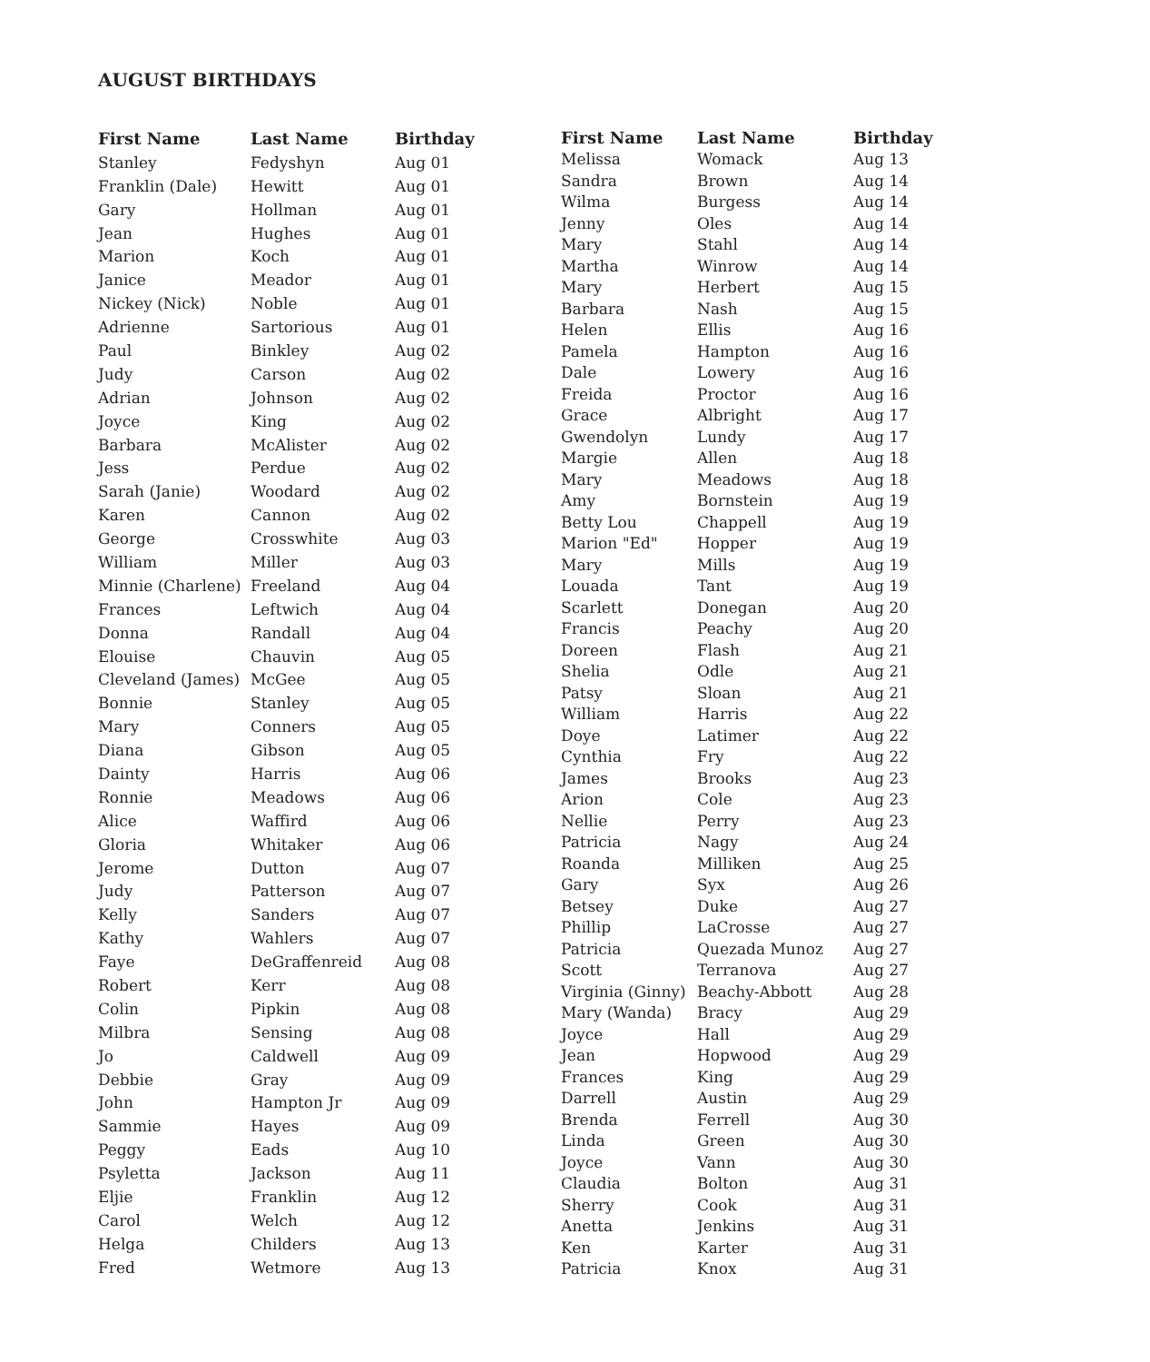AUGUST BIRTHDAYS
| First Name | Last Name | Birthday |
| --- | --- | --- |
| Stanley | Fedyshyn | Aug 01 |
| Franklin (Dale) | Hewitt | Aug 01 |
| Gary | Hollman | Aug 01 |
| Jean | Hughes | Aug 01 |
| Marion | Koch | Aug 01 |
| Janice | Meador | Aug 01 |
| Nickey (Nick) | Noble | Aug 01 |
| Adrienne | Sartorious | Aug 01 |
| Paul | Binkley | Aug 02 |
| Judy | Carson | Aug 02 |
| Adrian | Johnson | Aug 02 |
| Joyce | King | Aug 02 |
| Barbara | McAlister | Aug 02 |
| Jess | Perdue | Aug 02 |
| Sarah (Janie) | Woodard | Aug 02 |
| Karen | Cannon | Aug 02 |
| George | Crosswhite | Aug 03 |
| William | Miller | Aug 03 |
| Minnie (Charlene) | Freeland | Aug 04 |
| Frances | Leftwich | Aug 04 |
| Donna | Randall | Aug 04 |
| Elouise | Chauvin | Aug 05 |
| Cleveland (James) | McGee | Aug 05 |
| Bonnie | Stanley | Aug 05 |
| Mary | Conners | Aug 05 |
| Diana | Gibson | Aug 05 |
| Dainty | Harris | Aug 06 |
| Ronnie | Meadows | Aug 06 |
| Alice | Waffird | Aug 06 |
| Gloria | Whitaker | Aug 06 |
| Jerome | Dutton | Aug 07 |
| Judy | Patterson | Aug 07 |
| Kelly | Sanders | Aug 07 |
| Kathy | Wahlers | Aug 07 |
| Faye | DeGraffenreid | Aug 08 |
| Robert | Kerr | Aug 08 |
| Colin | Pipkin | Aug 08 |
| Milbra | Sensing | Aug 08 |
| Jo | Caldwell | Aug 09 |
| Debbie | Gray | Aug 09 |
| John | Hampton Jr | Aug 09 |
| Sammie | Hayes | Aug 09 |
| Peggy | Eads | Aug 10 |
| Psyletta | Jackson | Aug 11 |
| Eljie | Franklin | Aug 12 |
| Carol | Welch | Aug 12 |
| Helga | Childers | Aug 13 |
| Fred | Wetmore | Aug 13 |
| First Name | Last Name | Birthday |
| --- | --- | --- |
| Melissa | Womack | Aug 13 |
| Sandra | Brown | Aug 14 |
| Wilma | Burgess | Aug 14 |
| Jenny | Oles | Aug 14 |
| Mary | Stahl | Aug 14 |
| Martha | Winrow | Aug 14 |
| Mary | Herbert | Aug 15 |
| Barbara | Nash | Aug 15 |
| Helen | Ellis | Aug 16 |
| Pamela | Hampton | Aug 16 |
| Dale | Lowery | Aug 16 |
| Freida | Proctor | Aug 16 |
| Grace | Albright | Aug 17 |
| Gwendolyn | Lundy | Aug 17 |
| Margie | Allen | Aug 18 |
| Mary | Meadows | Aug 18 |
| Amy | Bornstein | Aug 19 |
| Betty Lou | Chappell | Aug 19 |
| Marion "Ed" | Hopper | Aug 19 |
| Mary | Mills | Aug 19 |
| Louada | Tant | Aug 19 |
| Scarlett | Donegan | Aug 20 |
| Francis | Peachy | Aug 20 |
| Doreen | Flash | Aug 21 |
| Shelia | Odle | Aug 21 |
| Patsy | Sloan | Aug 21 |
| William | Harris | Aug 22 |
| Doye | Latimer | Aug 22 |
| Cynthia | Fry | Aug 22 |
| James | Brooks | Aug 23 |
| Arion | Cole | Aug 23 |
| Nellie | Perry | Aug 23 |
| Patricia | Nagy | Aug 24 |
| Roanda | Milliken | Aug 25 |
| Gary | Syx | Aug 26 |
| Betsey | Duke | Aug 27 |
| Phillip | LaCrosse | Aug 27 |
| Patricia | Quezada Munoz | Aug 27 |
| Scott | Terranova | Aug 27 |
| Virginia (Ginny) | Beachy-Abbott | Aug 28 |
| Mary (Wanda) | Bracy | Aug 29 |
| Joyce | Hall | Aug 29 |
| Jean | Hopwood | Aug 29 |
| Frances | King | Aug 29 |
| Darrell | Austin | Aug 29 |
| Brenda | Ferrell | Aug 30 |
| Linda | Green | Aug 30 |
| Joyce | Vann | Aug 30 |
| Claudia | Bolton | Aug 31 |
| Sherry | Cook | Aug 31 |
| Anetta | Jenkins | Aug 31 |
| Ken | Karter | Aug 31 |
| Patricia | Knox | Aug 31 |